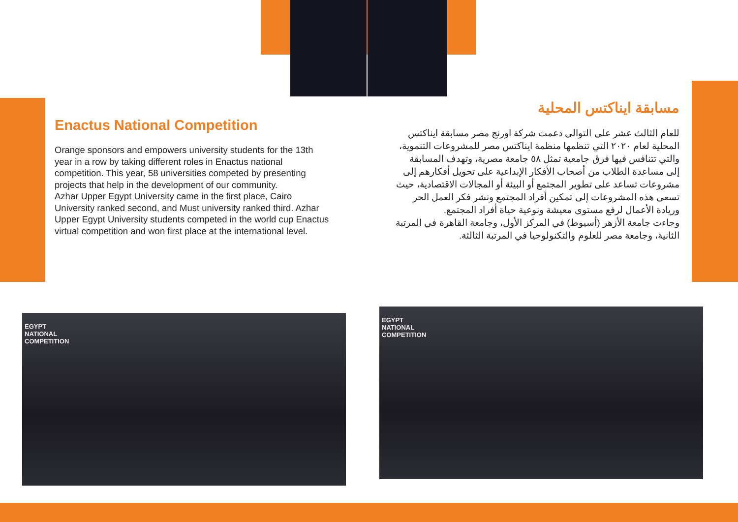Enactus National Competition
Orange sponsors and empowers university students for the 13th year in a row by taking different roles in Enactus national competition. This year, 58 universities competed by presenting projects that help in the development of our community.
Azhar Upper Egypt University came in the first place, Cairo University ranked second, and Must university ranked third. Azhar Upper Egypt University students competed in the world cup Enactus virtual competition and won first place at the international level.
مسابقة ايناكتس المحلية
للعام الثالث عشر على التوالى دعمت شركة اورنچ مصر مسابقة ايناكتس المحلية لعام ٢٠٢٠ التي تنظمها منظمة ايناكتس مصر للمشروعات التنموية، والتي تتنافس فيها فرق جامعية تمثل ٥٨ جامعة مصرية، وتهدف المسابقة إلى مساعدة الطلاب من أصحاب الأفكار الإبداعية على تحويل أفكارهم إلى مشروعات تساعد على تطوير المجتمع أو البيئة أو المجالات الاقتصادية، حيث تسعى هذه المشروعات إلى تمكين أفراد المجتمع ونشر فكر العمل الحر وريادة الأعمال لرفع مستوى معيشة ونوعية حياة أفراد المجتمع.
وجاءت جامعة الأزهر (أسيوط) في المركز الأول، وجامعة القاهرة في المرتبة الثانية، وجامعة مصر للعلوم والتكنولوجيا في المرتبة الثالثة.
EGYPT
NATIONAL
COMPETITION
EGYPT
NATIONAL
COMPETITION